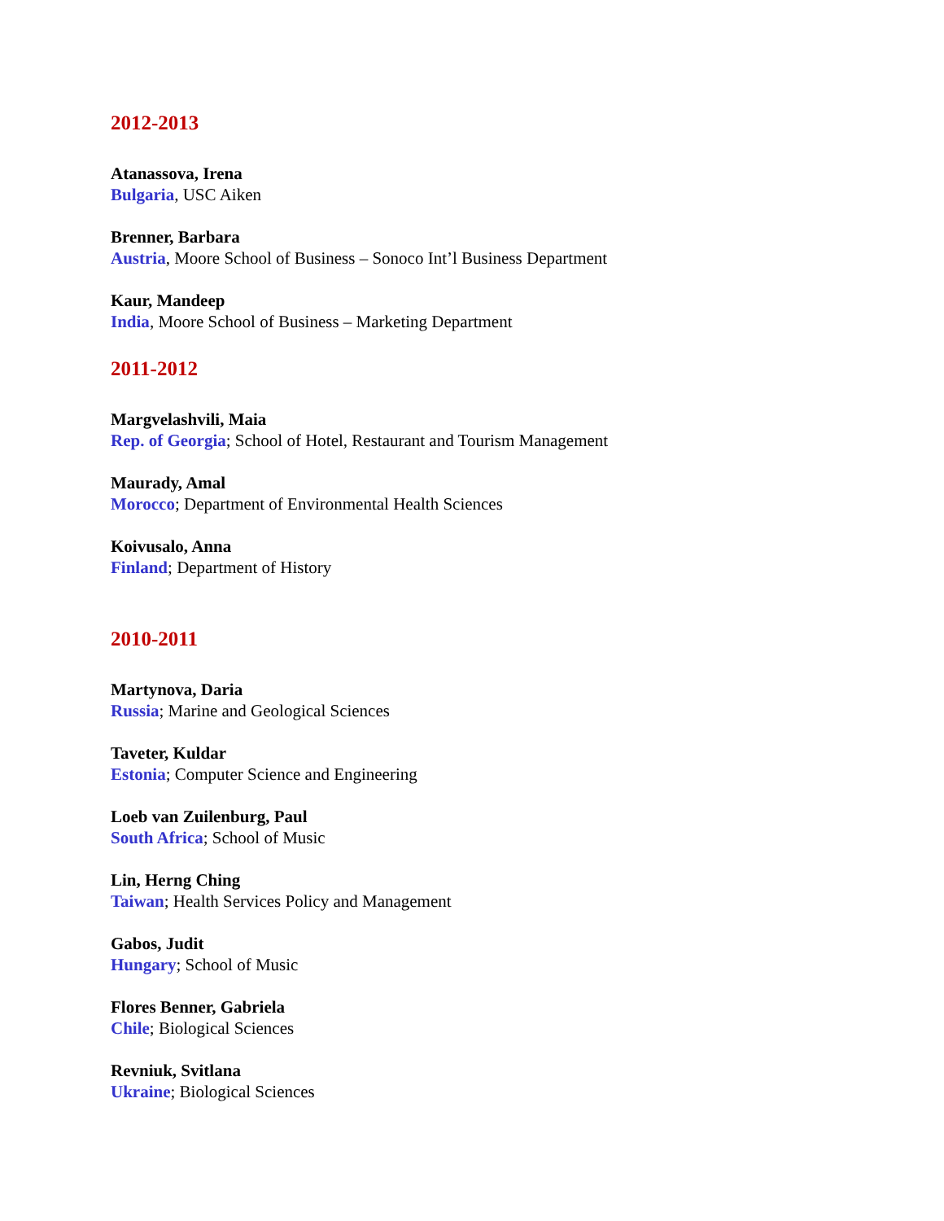2012-2013
Atanassova, Irena
Bulgaria, USC Aiken
Brenner, Barbara
Austria, Moore School of Business – Sonoco Int’l Business Department
Kaur, Mandeep
India, Moore School of Business – Marketing Department
2011-2012
Margvelashvili, Maia
Rep. of Georgia; School of Hotel, Restaurant and Tourism Management
Maurady, Amal
Morocco; Department of Environmental Health Sciences
Koivusalo, Anna
Finland; Department of History
2010-2011
Martynova, Daria
Russia; Marine and Geological Sciences
Taveter, Kuldar
Estonia; Computer Science and Engineering
Loeb van Zuilenburg, Paul
South Africa; School of Music
Lin, Herng Ching
Taiwan; Health Services Policy and Management
Gabos, Judit
Hungary; School of Music
Flores Benner, Gabriela
Chile; Biological Sciences
Revniuk, Svitlana
Ukraine; Biological Sciences